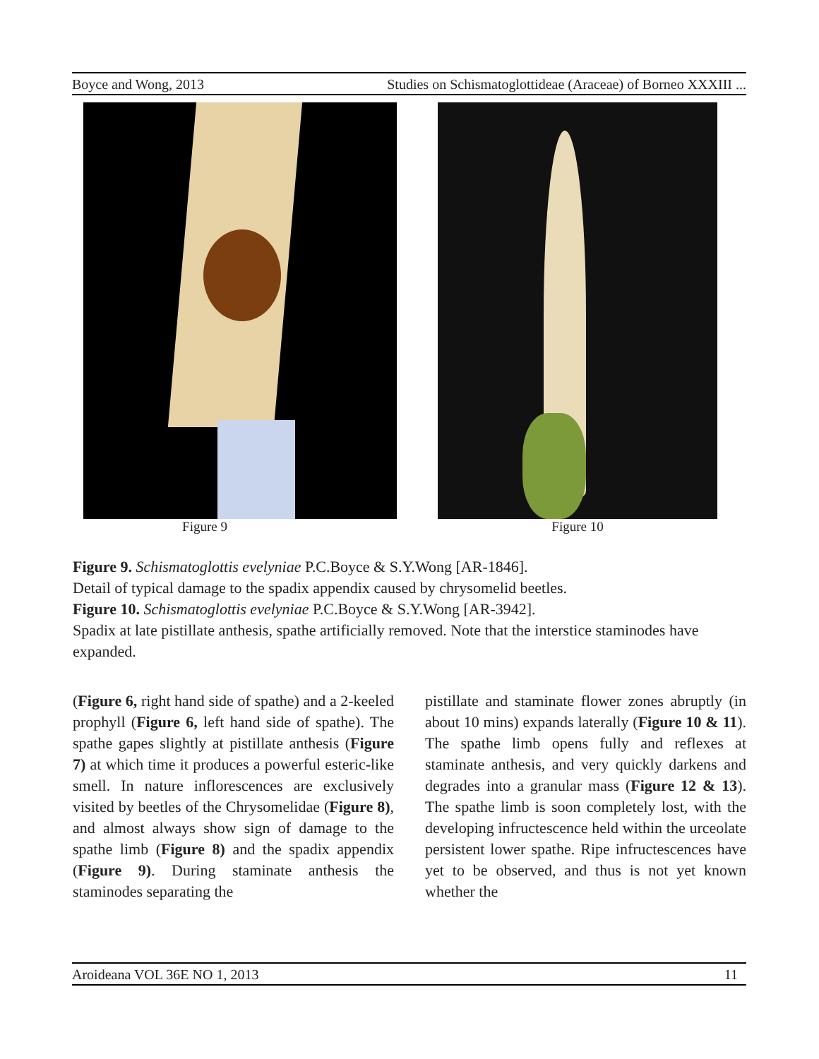Boyce and Wong, 2013 Studies on Schismatoglottideae (Araceae) of Borneo XXXIII ...
Figure 9 Figure 10
Figure 9. Schismatoglottis evelyniae P.C.Boyce & S.Y.Wong [AR-1846].
Detail of typical damage to the spadix appendix caused by chrysomelid beetles.
Figure 10. Schismatoglottis evelyniae P.C.Boyce & S.Y.Wong [AR-3942].
Spadix at late pistillate anthesis, spathe artificially removed. Note that the interstice staminodes have expanded.
(Figure 6, right hand side of spathe) and a 2-keeled prophyll (Figure 6, left hand side of spathe). The spathe gapes slightly at pistillate anthesis (Figure 7) at which time it produces a powerful esteric-like smell. In nature inflorescences are exclusively visited by beetles of the Chrysomelidae (Figure 8), and almost always show sign of damage to the spathe limb (Figure 8) and the spadix appendix (Figure 9). During staminate anthesis the staminodes separating the
pistillate and staminate flower zones abruptly (in about 10 mins) expands laterally (Figure 10 & 11). The spathe limb opens fully and reflexes at staminate anthesis, and very quickly darkens and degrades into a granular mass (Figure 12 & 13). The spathe limb is soon completely lost, with the developing infructescence held within the urceolate persistent lower spathe. Ripe infructescences have yet to be observed, and thus is not yet known whether the
Aroideana VOL 36E NO 1, 2013 11